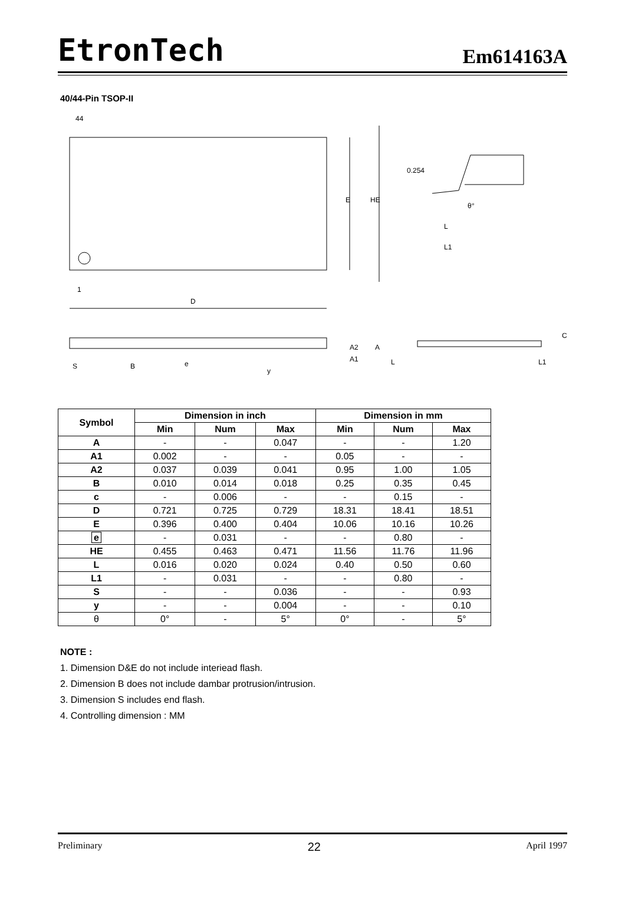EtronTech
Em614163A
40/44-Pin TSOP-II
44
1
D
E
HE
S
B
e
y
A2
A
A1
L
L1
C
0.254
θ°
L
L1
| Symbol | Dimension in inch | | | Dimension in mm | | |
| --- | --- | --- | --- | --- | --- | --- |
| | Min | Num | Max | Min | Num | Max |
| A | - | - | 0.047 | - | - | 1.20 |
| A1 | 0.002 | - | - | 0.05 | - | - |
| A2 | 0.037 | 0.039 | 0.041 | 0.95 | 1.00 | 1.05 |
| B | 0.010 | 0.014 | 0.018 | 0.25 | 0.35 | 0.45 |
| c | - | 0.006 | - | - | 0.15 | - |
| D | 0.721 | 0.725 | 0.729 | 18.31 | 18.41 | 18.51 |
| E | 0.396 | 0.400 | 0.404 | 10.06 | 10.16 | 10.26 |
| e | - | 0.031 | - | - | 0.80 | - |
| HE | 0.455 | 0.463 | 0.471 | 11.56 | 11.76 | 11.96 |
| L | 0.016 | 0.020 | 0.024 | 0.40 | 0.50 | 0.60 |
| L1 | - | 0.031 | - | - | 0.80 | - |
| S | - | - | 0.036 | - | - | 0.93 |
| y | - | - | 0.004 | - | - | 0.10 |
| θ | 0° | - | 5° | 0° | - | 5° |
NOTE :
1. Dimension D&E do not include interiead flash.
2. Dimension B does not include dambar protrusion/intrusion.
3. Dimension S includes end flash.
4. Controlling dimension : MM
Preliminary 22 April 1997